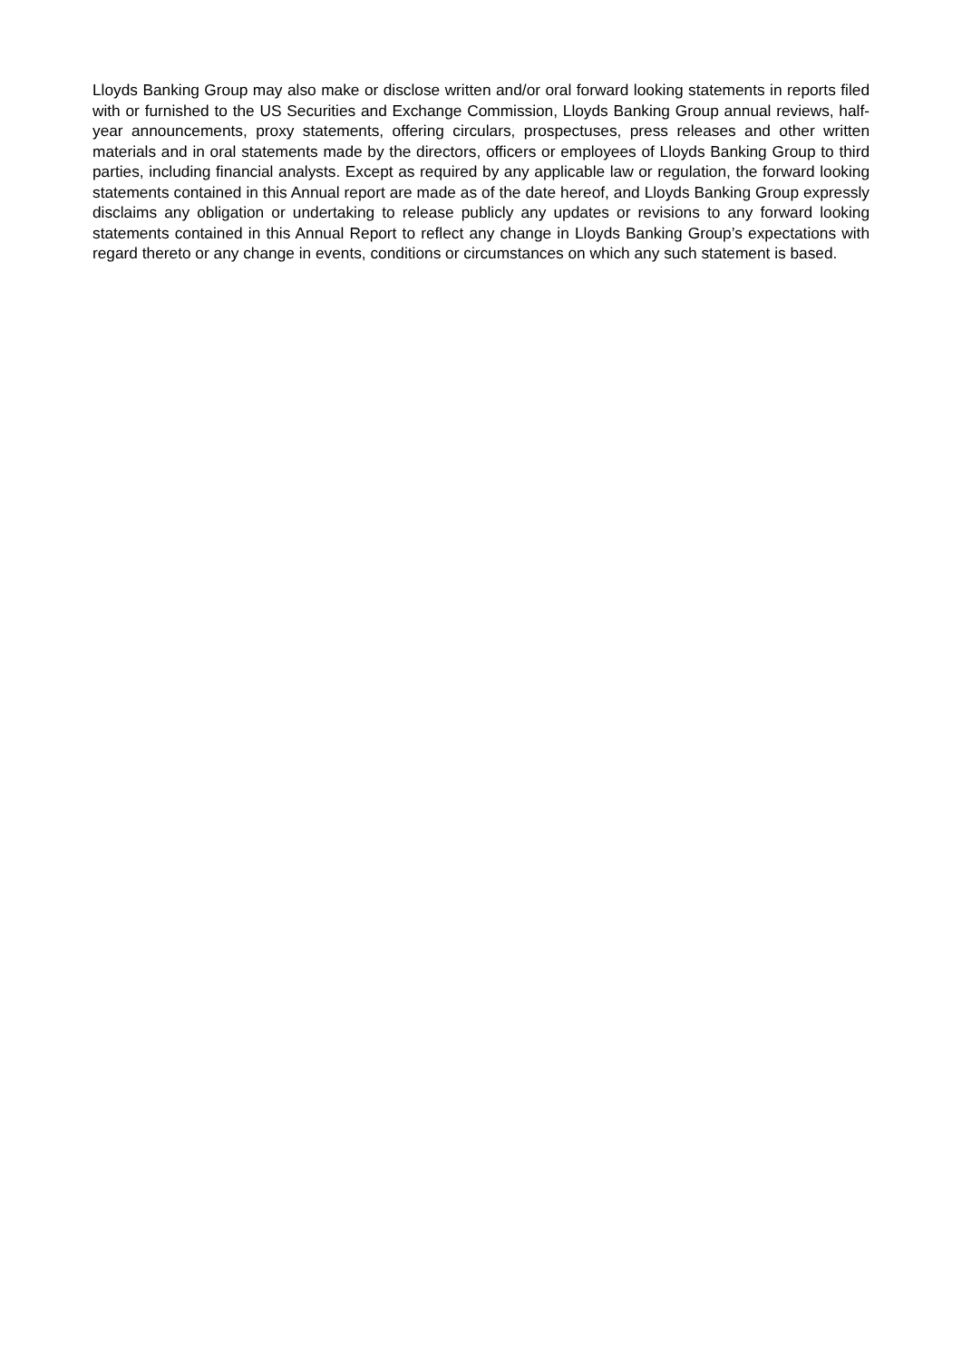Lloyds Banking Group may also make or disclose written and/or oral forward looking statements in reports filed with or furnished to the US Securities and Exchange Commission, Lloyds Banking Group annual reviews, half-year announcements, proxy statements, offering circulars, prospectuses, press releases and other written materials and in oral statements made by the directors, officers or employees of Lloyds Banking Group to third parties, including financial analysts. Except as required by any applicable law or regulation, the forward looking statements contained in this Annual report are made as of the date hereof, and Lloyds Banking Group expressly disclaims any obligation or undertaking to release publicly any updates or revisions to any forward looking statements contained in this Annual Report to reflect any change in Lloyds Banking Group’s expectations with regard thereto or any change in events, conditions or circumstances on which any such statement is based.